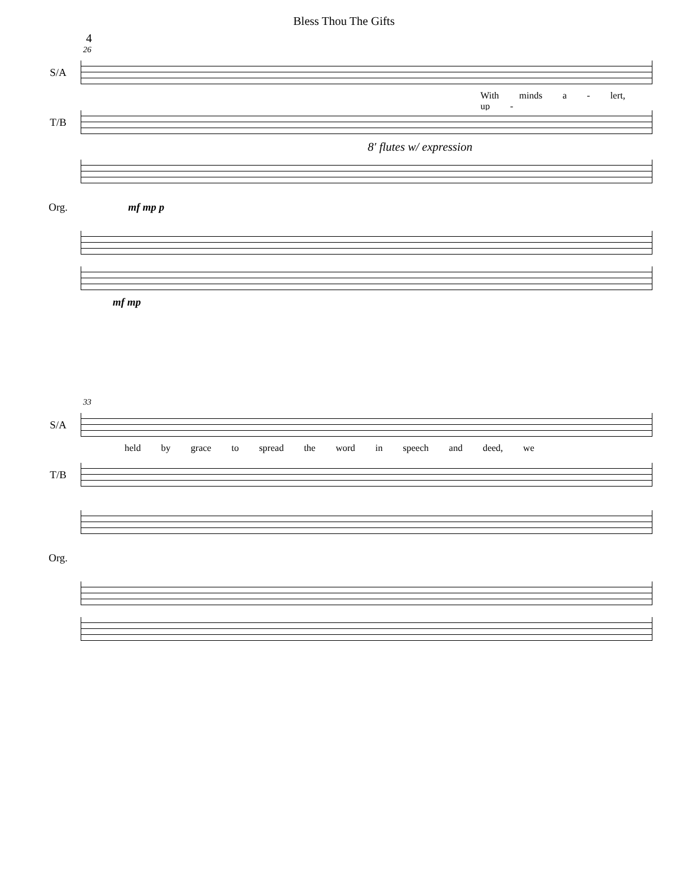Bless Thou The Gifts
4
26
S/A
With minds a - lert, up -
T/B
8′ flutes w/ expression
Org. mf mp p
mf mp
33
S/A
held by grace to spread the word in speech and deed, we
T/B
Org.